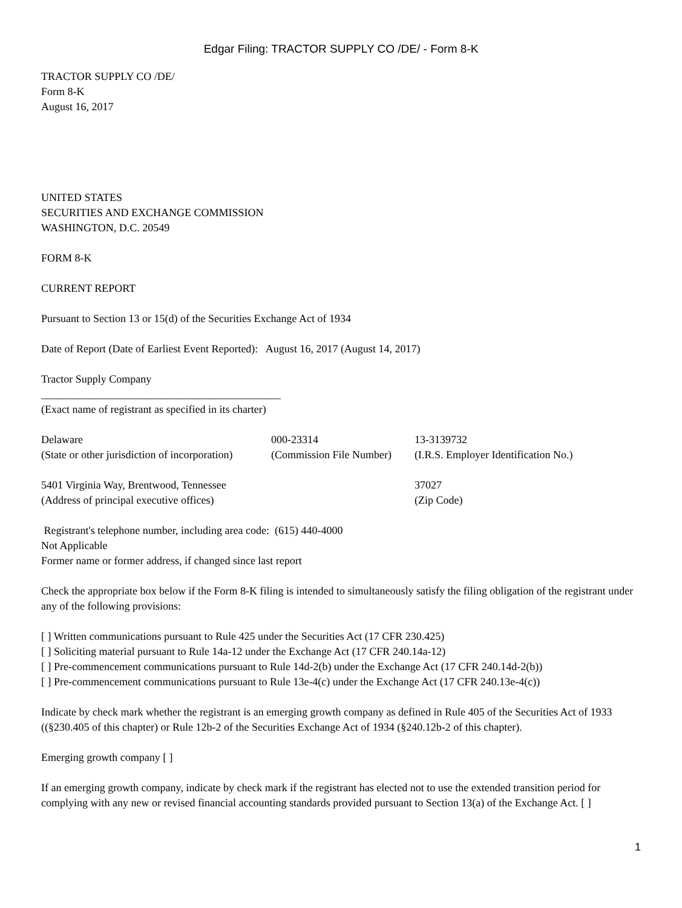Edgar Filing: TRACTOR SUPPLY CO /DE/ - Form 8-K
TRACTOR SUPPLY CO /DE/
Form 8-K
August 16, 2017
UNITED STATES
SECURITIES AND EXCHANGE COMMISSION
WASHINGTON, D.C. 20549
FORM 8-K
CURRENT REPORT
Pursuant to Section 13 or 15(d) of the Securities Exchange Act of 1934
Date of Report (Date of Earliest Event Reported): August 16, 2017 (August 14, 2017)
Tractor Supply Company
____________________________________________
(Exact name of registrant as specified in its charter)
| Delaware | 000-23314 | 13-3139732 |
| (State or other jurisdiction of incorporation) | (Commission File Number) | (I.R.S. Employer Identification No.) |
| 5401 Virginia Way, Brentwood, Tennessee | 37027 |
| (Address of principal executive offices) | (Zip Code) |
Registrant's telephone number, including area code: (615) 440-4000
Not Applicable
Former name or former address, if changed since last report
Check the appropriate box below if the Form 8-K filing is intended to simultaneously satisfy the filing obligation of the registrant under any of the following provisions:
[ ] Written communications pursuant to Rule 425 under the Securities Act (17 CFR 230.425)
[ ] Soliciting material pursuant to Rule 14a-12 under the Exchange Act (17 CFR 240.14a-12)
[ ] Pre-commencement communications pursuant to Rule 14d-2(b) under the Exchange Act (17 CFR 240.14d-2(b))
[ ] Pre-commencement communications pursuant to Rule 13e-4(c) under the Exchange Act (17 CFR 240.13e-4(c))
Indicate by check mark whether the registrant is an emerging growth company as defined in Rule 405 of the Securities Act of 1933 ((§230.405 of this chapter) or Rule 12b-2 of the Securities Exchange Act of 1934 (§240.12b-2 of this chapter).
Emerging growth company [ ]
If an emerging growth company, indicate by check mark if the registrant has elected not to use the extended transition period for complying with any new or revised financial accounting standards provided pursuant to Section 13(a) of the Exchange Act. [ ]
1